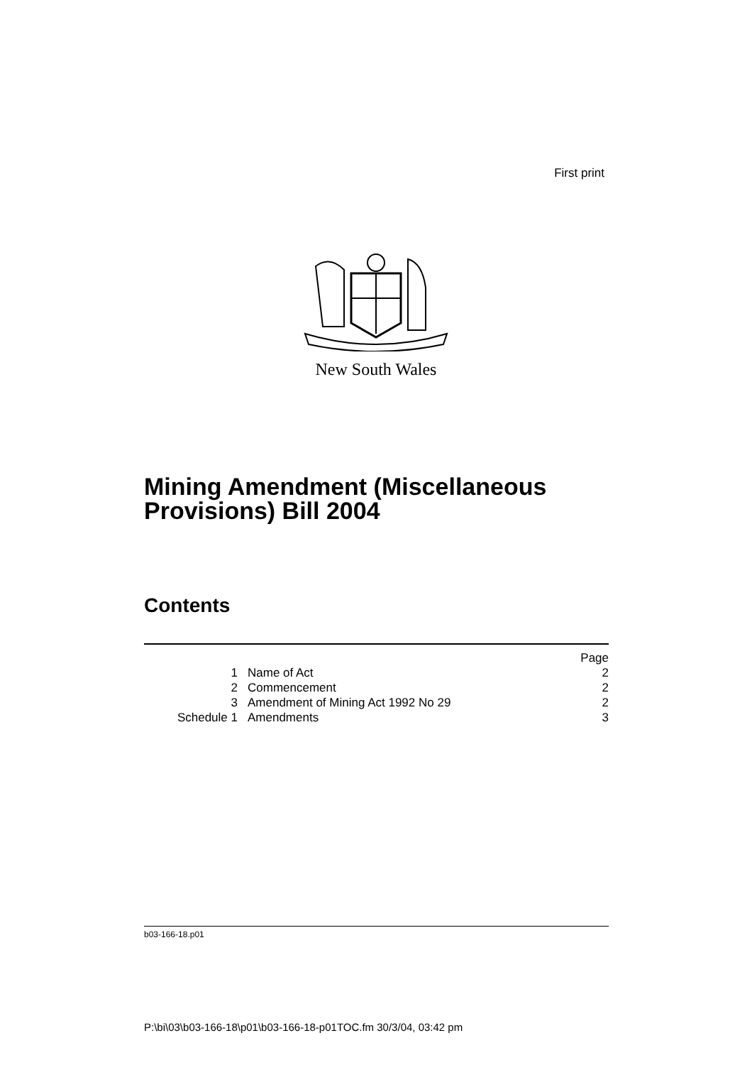First print
New South Wales
Mining Amendment (Miscellaneous
Provisions) Bill 2004
Contents
| | | Page |
| 1 | Name of Act | 2 |
| 2 | Commencement | 2 |
| 3 | Amendment of Mining Act 1992 No 29 | 2 |
| Schedule 1 | Amendments | 3 |
b03-166-18.p01
P:\bi\03\b03-166-18\p01\b03-166-18-p01TOC.fm 30/3/04, 03:42 pm